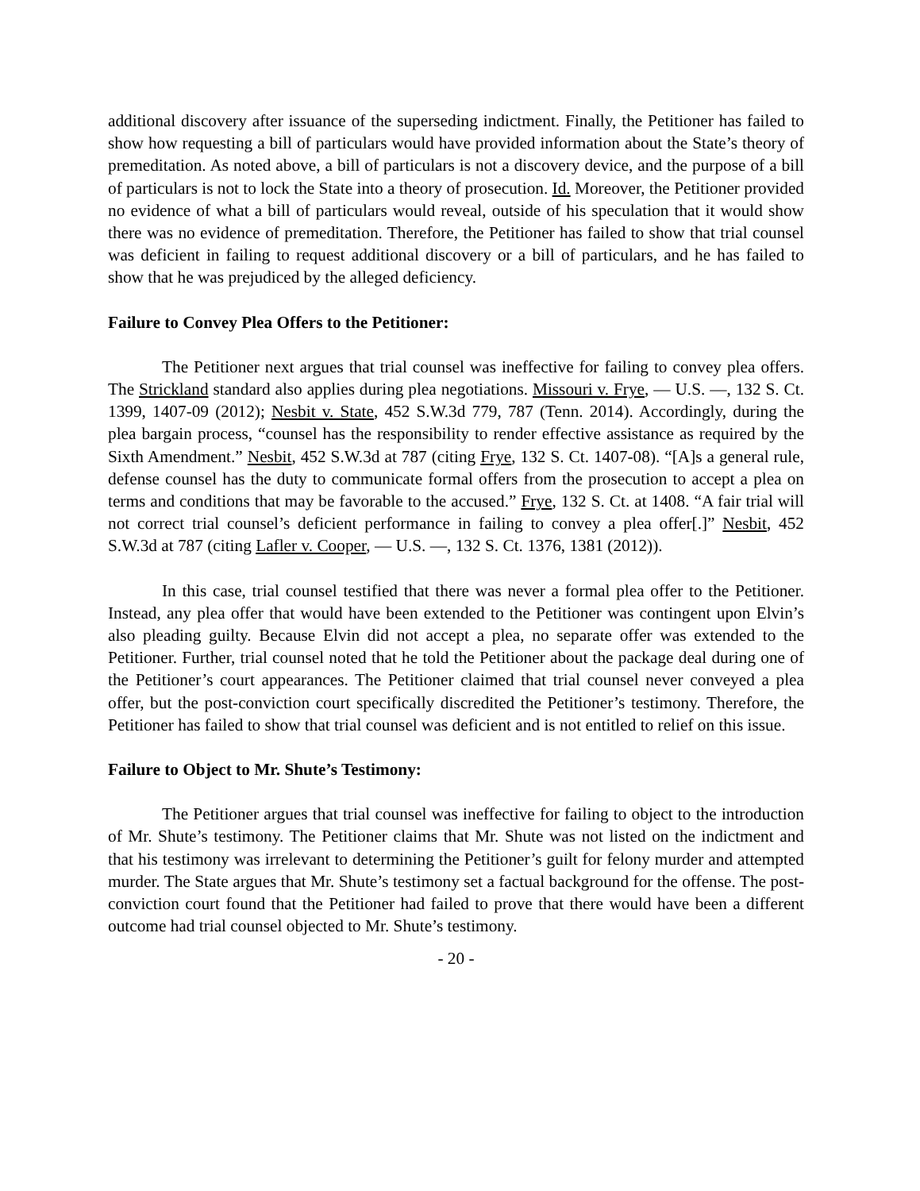additional discovery after issuance of the superseding indictment. Finally, the Petitioner has failed to show how requesting a bill of particulars would have provided information about the State’s theory of premeditation. As noted above, a bill of particulars is not a discovery device, and the purpose of a bill of particulars is not to lock the State into a theory of prosecution. Id. Moreover, the Petitioner provided no evidence of what a bill of particulars would reveal, outside of his speculation that it would show there was no evidence of premeditation. Therefore, the Petitioner has failed to show that trial counsel was deficient in failing to request additional discovery or a bill of particulars, and he has failed to show that he was prejudiced by the alleged deficiency.
Failure to Convey Plea Offers to the Petitioner:
The Petitioner next argues that trial counsel was ineffective for failing to convey plea offers. The Strickland standard also applies during plea negotiations. Missouri v. Frye, — U.S. —, 132 S. Ct. 1399, 1407-09 (2012); Nesbit v. State, 452 S.W.3d 779, 787 (Tenn. 2014). Accordingly, during the plea bargain process, “counsel has the responsibility to render effective assistance as required by the Sixth Amendment.” Nesbit, 452 S.W.3d at 787 (citing Frye, 132 S. Ct. 1407-08). “[A]s a general rule, defense counsel has the duty to communicate formal offers from the prosecution to accept a plea on terms and conditions that may be favorable to the accused.” Frye, 132 S. Ct. at 1408. “A fair trial will not correct trial counsel’s deficient performance in failing to convey a plea offer[.]” Nesbit, 452 S.W.3d at 787 (citing Lafler v. Cooper, — U.S. —, 132 S. Ct. 1376, 1381 (2012)).
In this case, trial counsel testified that there was never a formal plea offer to the Petitioner. Instead, any plea offer that would have been extended to the Petitioner was contingent upon Elvin’s also pleading guilty. Because Elvin did not accept a plea, no separate offer was extended to the Petitioner. Further, trial counsel noted that he told the Petitioner about the package deal during one of the Petitioner’s court appearances. The Petitioner claimed that trial counsel never conveyed a plea offer, but the post-conviction court specifically discredited the Petitioner’s testimony. Therefore, the Petitioner has failed to show that trial counsel was deficient and is not entitled to relief on this issue.
Failure to Object to Mr. Shute’s Testimony:
The Petitioner argues that trial counsel was ineffective for failing to object to the introduction of Mr. Shute’s testimony. The Petitioner claims that Mr. Shute was not listed on the indictment and that his testimony was irrelevant to determining the Petitioner’s guilt for felony murder and attempted murder. The State argues that Mr. Shute’s testimony set a factual background for the offense. The post-conviction court found that the Petitioner had failed to prove that there would have been a different outcome had trial counsel objected to Mr. Shute’s testimony.
- 20 -